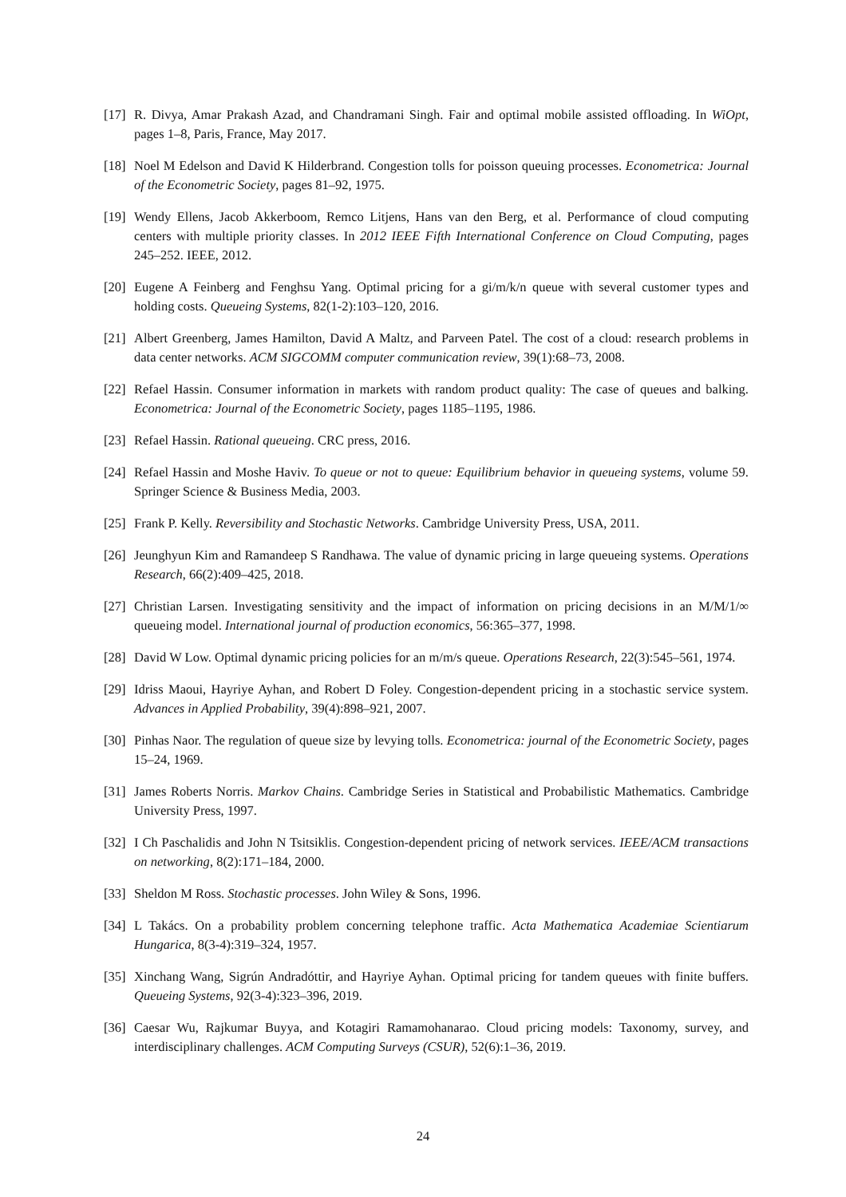[17] R. Divya, Amar Prakash Azad, and Chandramani Singh. Fair and optimal mobile assisted offloading. In WiOpt, pages 1–8, Paris, France, May 2017.
[18] Noel M Edelson and David K Hilderbrand. Congestion tolls for poisson queuing processes. Econometrica: Journal of the Econometric Society, pages 81–92, 1975.
[19] Wendy Ellens, Jacob Akkerboom, Remco Litjens, Hans van den Berg, et al. Performance of cloud computing centers with multiple priority classes. In 2012 IEEE Fifth International Conference on Cloud Computing, pages 245–252. IEEE, 2012.
[20] Eugene A Feinberg and Fenghsu Yang. Optimal pricing for a gi/m/k/n queue with several customer types and holding costs. Queueing Systems, 82(1-2):103–120, 2016.
[21] Albert Greenberg, James Hamilton, David A Maltz, and Parveen Patel. The cost of a cloud: research problems in data center networks. ACM SIGCOMM computer communication review, 39(1):68–73, 2008.
[22] Refael Hassin. Consumer information in markets with random product quality: The case of queues and balking. Econometrica: Journal of the Econometric Society, pages 1185–1195, 1986.
[23] Refael Hassin. Rational queueing. CRC press, 2016.
[24] Refael Hassin and Moshe Haviv. To queue or not to queue: Equilibrium behavior in queueing systems, volume 59. Springer Science & Business Media, 2003.
[25] Frank P. Kelly. Reversibility and Stochastic Networks. Cambridge University Press, USA, 2011.
[26] Jeunghyun Kim and Ramandeep S Randhawa. The value of dynamic pricing in large queueing systems. Operations Research, 66(2):409–425, 2018.
[27] Christian Larsen. Investigating sensitivity and the impact of information on pricing decisions in an M/M/1/∞ queueing model. International journal of production economics, 56:365–377, 1998.
[28] David W Low. Optimal dynamic pricing policies for an m/m/s queue. Operations Research, 22(3):545–561, 1974.
[29] Idriss Maoui, Hayriye Ayhan, and Robert D Foley. Congestion-dependent pricing in a stochastic service system. Advances in Applied Probability, 39(4):898–921, 2007.
[30] Pinhas Naor. The regulation of queue size by levying tolls. Econometrica: journal of the Econometric Society, pages 15–24, 1969.
[31] James Roberts Norris. Markov Chains. Cambridge Series in Statistical and Probabilistic Mathematics. Cambridge University Press, 1997.
[32] I Ch Paschalidis and John N Tsitsiklis. Congestion-dependent pricing of network services. IEEE/ACM transactions on networking, 8(2):171–184, 2000.
[33] Sheldon M Ross. Stochastic processes. John Wiley & Sons, 1996.
[34] L Takács. On a probability problem concerning telephone traffic. Acta Mathematica Academiae Scientiarum Hungarica, 8(3-4):319–324, 1957.
[35] Xinchang Wang, Sigrún Andradóttir, and Hayriye Ayhan. Optimal pricing for tandem queues with finite buffers. Queueing Systems, 92(3-4):323–396, 2019.
[36] Caesar Wu, Rajkumar Buyya, and Kotagiri Ramamohanarao. Cloud pricing models: Taxonomy, survey, and interdisciplinary challenges. ACM Computing Surveys (CSUR), 52(6):1–36, 2019.
24